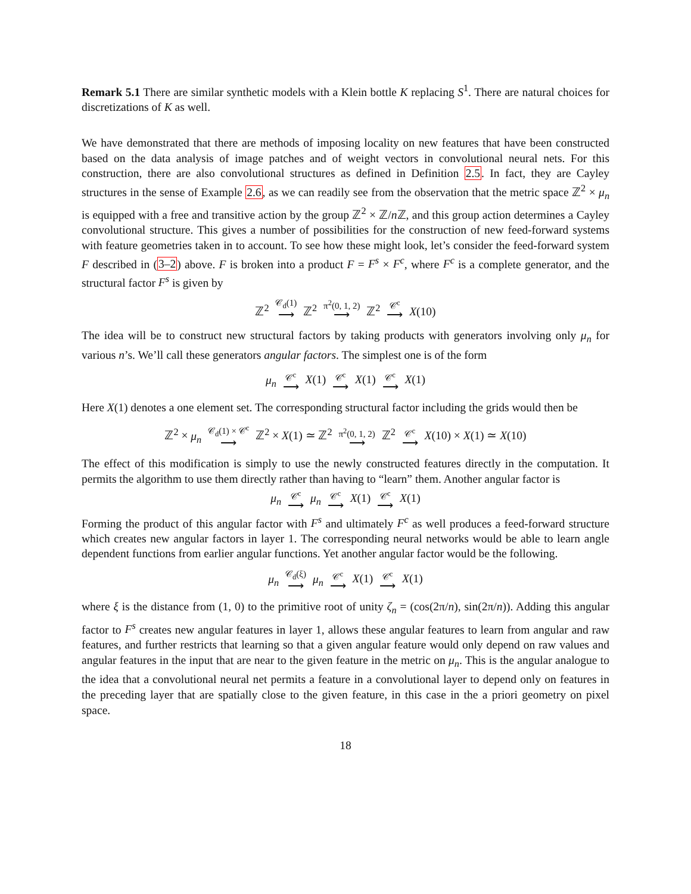Remark 5.1 There are similar synthetic models with a Klein bottle K replacing S<sup>1</sup>. There are natural choices for discretizations of K as well.
We have demonstrated that there are methods of imposing locality on new features that have been constructed based on the data analysis of image patches and of weight vectors in convolutional neural nets. For this construction, there are also convolutional structures as defined in Definition 2.5. In fact, they are Cayley structures in the sense of Example 2.6, as we can readily see from the observation that the metric space ℤ<sup>2</sup> × μ<sub>n</sub> is equipped with a free and transitive action by the group ℤ<sup>2</sup> × ℤ/n ℤ, and this group action determines a Cayley convolutional structure. This gives a number of possibilities for the construction of new feed-forward systems with feature geometries taken in to account. To see how these might look, let’s consider the feed-forward system F described in (3–2) above. F is broken into a product F = F<sup>s</sup> × F<sup>c</sup>, where F<sup>c</sup> is a complete generator, and the structural factor F<sup>s</sup> is given by
ℤ<sup>2</sup> 𝒞<sub>d</sub>(1) ⟶ ℤ<sup>2</sup> π<sup>2</sup>(0, 1, 2) ⟶ ℤ<sup>2</sup> 𝒞<sup>c</sup> ⟶ X(10)
The idea will be to construct new structural factors by taking products with generators involving only μ<sub>n</sub> for various n’s. We’ll call these generators angular factors. The simplest one is of the form
μ<sub>n</sub> 𝒞<sup>c</sup> ⟶ X(1) 𝒞<sup>c</sup> ⟶ X(1) 𝒞<sup>c</sup> ⟶ X(1)
Here X(1) denotes a one element set. The corresponding structural factor including the grids would then be
ℤ<sup>2</sup> × μ<sub>n</sub> 𝒞<sub>d</sub>(1) × 𝒞<sup>c</sup> ⟶ ℤ<sup>2</sup> × X(1) ≃ ℤ<sup>2</sup> π<sup>2</sup>(0, 1, 2) ⟶ ℤ<sup>2</sup> 𝒞<sup>c</sup> ⟶ X(10) × X(1) ≃ X(10)
The effect of this modification is simply to use the newly constructed features directly in the computation. It permits the algorithm to use them directly rather than having to “learn” them. Another angular factor is
μ<sub>n</sub> 𝒞<sup>c</sup> ⟶ μ<sub>n</sub> 𝒞<sup>c</sup> ⟶ X(1) 𝒞<sup>c</sup> ⟶ X(1)
Forming the product of this angular factor with F<sup>s</sup> and ultimately F<sup>c</sup> as well produces a feed-forward structure which creates new angular factors in layer 1. The corresponding neural networks would be able to learn angle dependent functions from earlier angular functions. Yet another angular factor would be the following.
μ<sub>n</sub> 𝒞<sub>d</sub>(ξ) ⟶ μ<sub>n</sub> 𝒞<sup>c</sup> ⟶ X(1) 𝒞<sup>c</sup> ⟶ X(1)
where ξ is the distance from (1, 0) to the primitive root of unity ζ<sub>n</sub> = (cos(2π/n), sin(2π/n)). Adding this angular factor to F<sup>s</sup> creates new angular features in layer 1, allows these angular features to learn from angular and raw features, and further restricts that learning so that a given angular feature would only depend on raw values and angular features in the input that are near to the given feature in the metric on μ<sub>n</sub>. This is the angular analogue to the idea that a convolutional neural net permits a feature in a convolutional layer to depend only on features in the preceding layer that are spatially close to the given feature, in this case in the a priori geometry on pixel space.
18